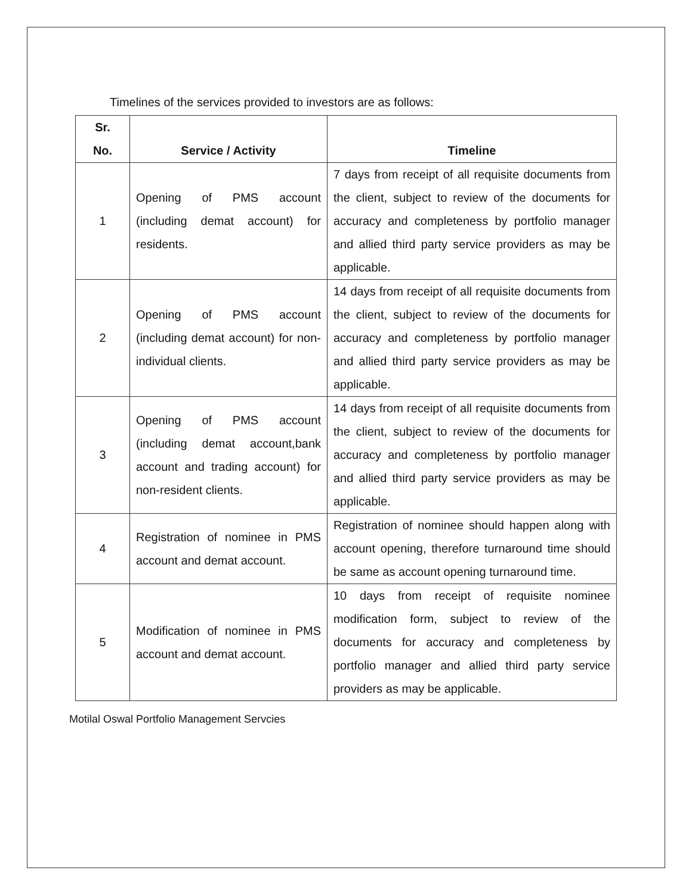Timelines of the services provided to investors are as follows:
| Sr. No. | Service / Activity | Timeline |
| --- | --- | --- |
| 1 | Opening of PMS account (including demat account) for residents. | 7 days from receipt of all requisite documents from the client, subject to review of the documents for accuracy and completeness by portfolio manager and allied third party service providers as may be applicable. |
| 2 | Opening of PMS account (including demat account) for non-individual clients. | 14 days from receipt of all requisite documents from the client, subject to review of the documents for accuracy and completeness by portfolio manager and allied third party service providers as may be applicable. |
| 3 | Opening of PMS account (including demat account,bank account and trading account) for non-resident clients. | 14 days from receipt of all requisite documents from the client, subject to review of the documents for accuracy and completeness by portfolio manager and allied third party service providers as may be applicable. |
| 4 | Registration of nominee in PMS account and demat account. | Registration of nominee should happen along with account opening, therefore turnaround time should be same as account opening turnaround time. |
| 5 | Modification of nominee in PMS account and demat account. | 10 days from receipt of requisite nominee modification form, subject to review of the documents for accuracy and completeness by portfolio manager and allied third party service providers as may be applicable. |
Motilal Oswal Portfolio Management Servcies